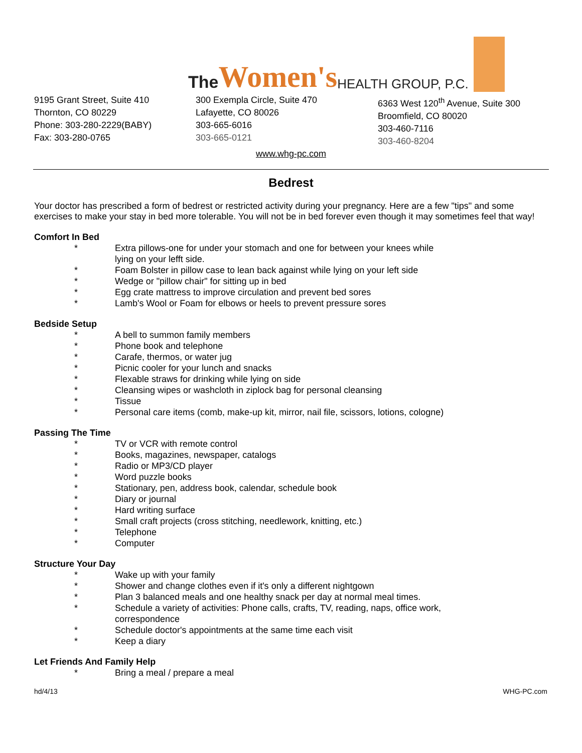The Women's HEALTH GROUP, P.C.
9195 Grant Street, Suite 410
Thornton, CO 80229
Phone: 303-280-2229(BABY)
Fax: 303-280-0765
300 Exempla Circle, Suite 470
Lafayette, CO 80026
303-665-6016
303-665-0121
6363 West 120<sup>th</sup> Avenue, Suite 300
Broomfield, CO 80020
303-460-7116
303-460-8204
www.whg-pc.com
Bedrest
Your doctor has prescribed a form of bedrest or restricted activity during your pregnancy. Here are a few "tips" and some exercises to make your stay in bed more tolerable. You will not be in bed forever even though it may sometimes feel that way!
Comfort In Bed
* Extra pillows-one for under your stomach and one for between your knees while lying on your lefft side.
* Foam Bolster in pillow case to lean back against while lying on your left side
* Wedge or "pillow chair" for sitting up in bed
* Egg crate mattress to improve circulation and prevent bed sores
* Lamb's Wool or Foam for elbows or heels to prevent pressure sores
Bedside Setup
* A bell to summon family members
* Phone book and telephone
* Carafe, thermos, or water jug
* Picnic cooler for your lunch and snacks
* Flexable straws for drinking while lying on side
* Cleansing wipes or washcloth in ziplock bag for personal cleansing
* Tissue
* Personal care items (comb, make-up kit, mirror, nail file, scissors, lotions, cologne)
Passing The Time
* TV or VCR with remote control
* Books, magazines, newspaper, catalogs
* Radio or MP3/CD player
* Word puzzle books
* Stationary, pen, address book, calendar, schedule book
* Diary or journal
* Hard writing surface
* Small craft projects (cross stitching, needlework, knitting, etc.)
* Telephone
* Computer
Structure Your Day
* Wake up with your family
* Shower and change clothes even if it's only a different nightgown
* Plan 3 balanced meals and one healthy snack per day at normal meal times.
* Schedule a variety of activities: Phone calls, crafts, TV, reading, naps, office work, correspondence
* Schedule doctor's appointments at the same time each visit
* Keep a diary
Let Friends And Family Help
* Bring a meal / prepare a meal
hd/4/13 WHG-PC.com